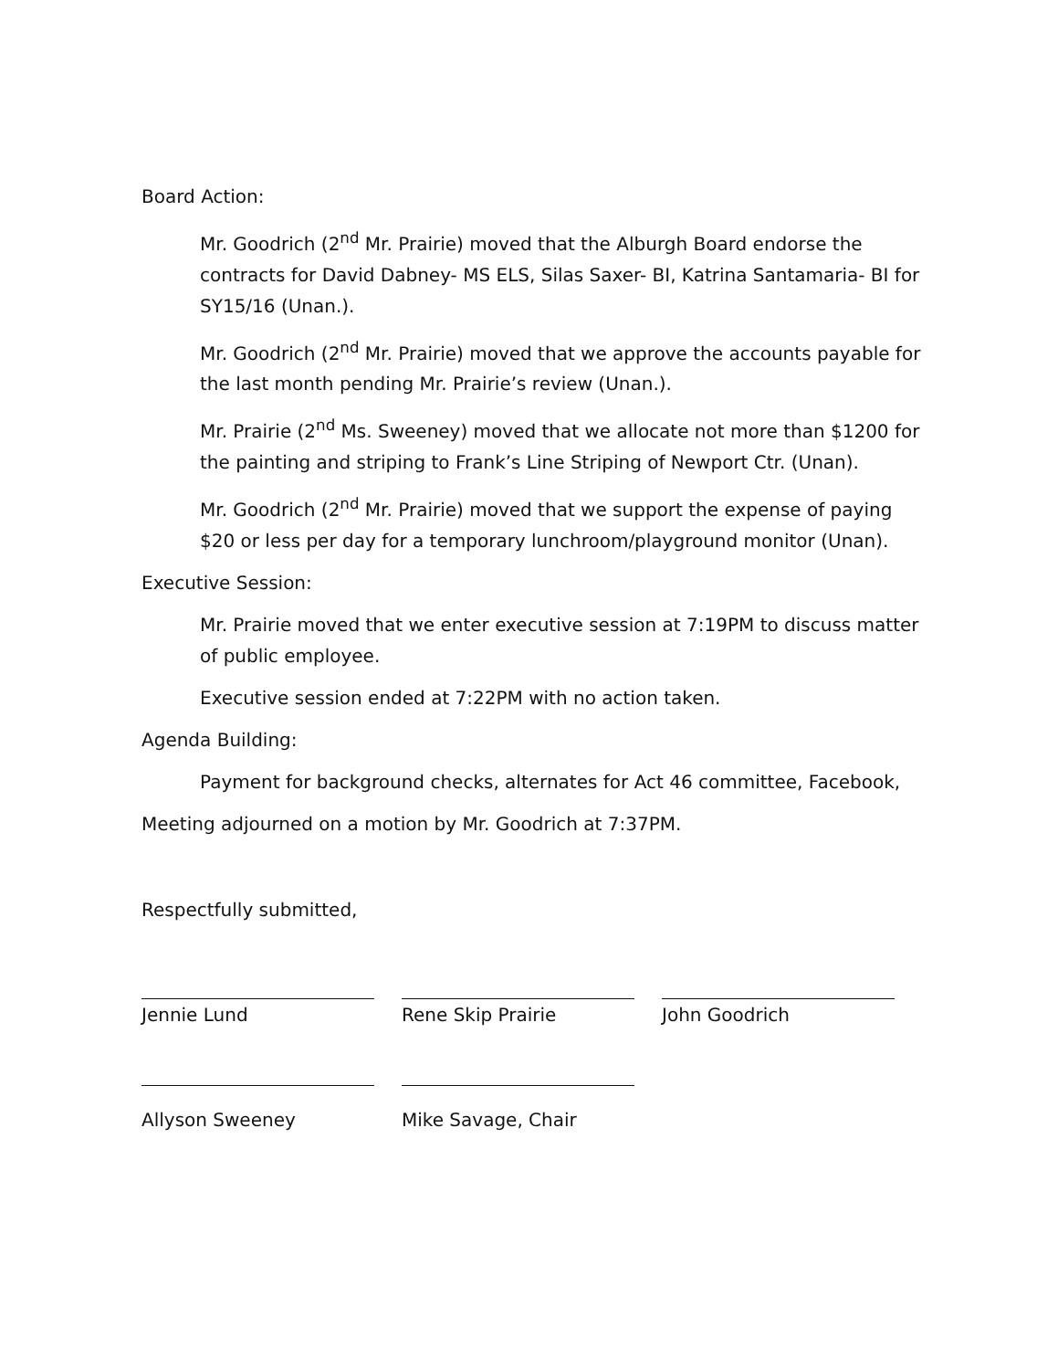Board Action:
Mr. Goodrich (2<sup>nd</sup> Mr. Prairie) moved that the Alburgh Board endorse the contracts for David Dabney- MS ELS, Silas Saxer- BI, Katrina Santamaria- BI for SY15/16 (Unan.).
Mr. Goodrich (2<sup>nd</sup> Mr. Prairie) moved that we approve the accounts payable for the last month pending Mr. Prairie’s review (Unan.).
Mr. Prairie (2<sup>nd</sup> Ms. Sweeney) moved that we allocate not more than $1200 for the painting and striping to Frank’s Line Striping of Newport Ctr. (Unan).
Mr. Goodrich (2<sup>nd</sup> Mr. Prairie) moved that we support the expense of paying $20 or less per day for a temporary lunchroom/playground monitor (Unan).
Executive Session:
Mr. Prairie moved that we enter executive session at 7:19PM to discuss matter of public employee.
Executive session ended at 7:22PM with no action taken.
Agenda Building:
Payment for background checks, alternates for Act 46 committee, Facebook,
Meeting adjourned on a motion by Mr. Goodrich at 7:37PM.
Respectfully submitted,
Jennie Lund Rene Skip Prairie John Goodrich
Allyson Sweeney Mike Savage, Chair